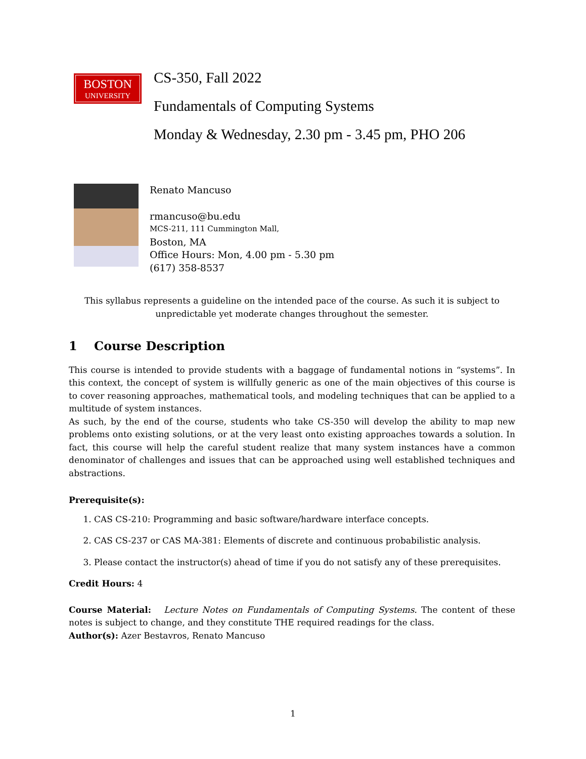BOSTON
UNIVERSITY
CS-350, Fall 2022
Fundamentals of Computing Systems
Monday & Wednesday, 2.30 pm - 3.45 pm, PHO 206
Renato Mancuso
rmancuso@bu.edu
MCS-211, 111 Cummington Mall,
Boston, MA
Office Hours: Mon, 4.00 pm - 5.30 pm
(617) 358-8537
This syllabus represents a guideline on the intended pace of the course. As such it is subject to unpredictable yet moderate changes throughout the semester.
1 Course Description
This course is intended to provide students with a baggage of fundamental notions in “systems”. In this context, the concept of system is willfully generic as one of the main objectives of this course is to cover reasoning approaches, mathematical tools, and modeling techniques that can be applied to a multitude of system instances.
As such, by the end of the course, students who take CS-350 will develop the ability to map new problems onto existing solutions, or at the very least onto existing approaches towards a solution. In fact, this course will help the careful student realize that many system instances have a common denominator of challenges and issues that can be approached using well established techniques and abstractions.
Prerequisite(s):
1. CAS CS-210: Programming and basic software/hardware interface concepts.
2. CAS CS-237 or CAS MA-381: Elements of discrete and continuous probabilistic analysis.
3. Please contact the instructor(s) ahead of time if you do not satisfy any of these prerequisites.
Credit Hours: 4
Course Material: Lecture Notes on Fundamentals of Computing Systems. The content of these notes is subject to change, and they constitute THE required readings for the class.
Author(s): Azer Bestavros, Renato Mancuso
1